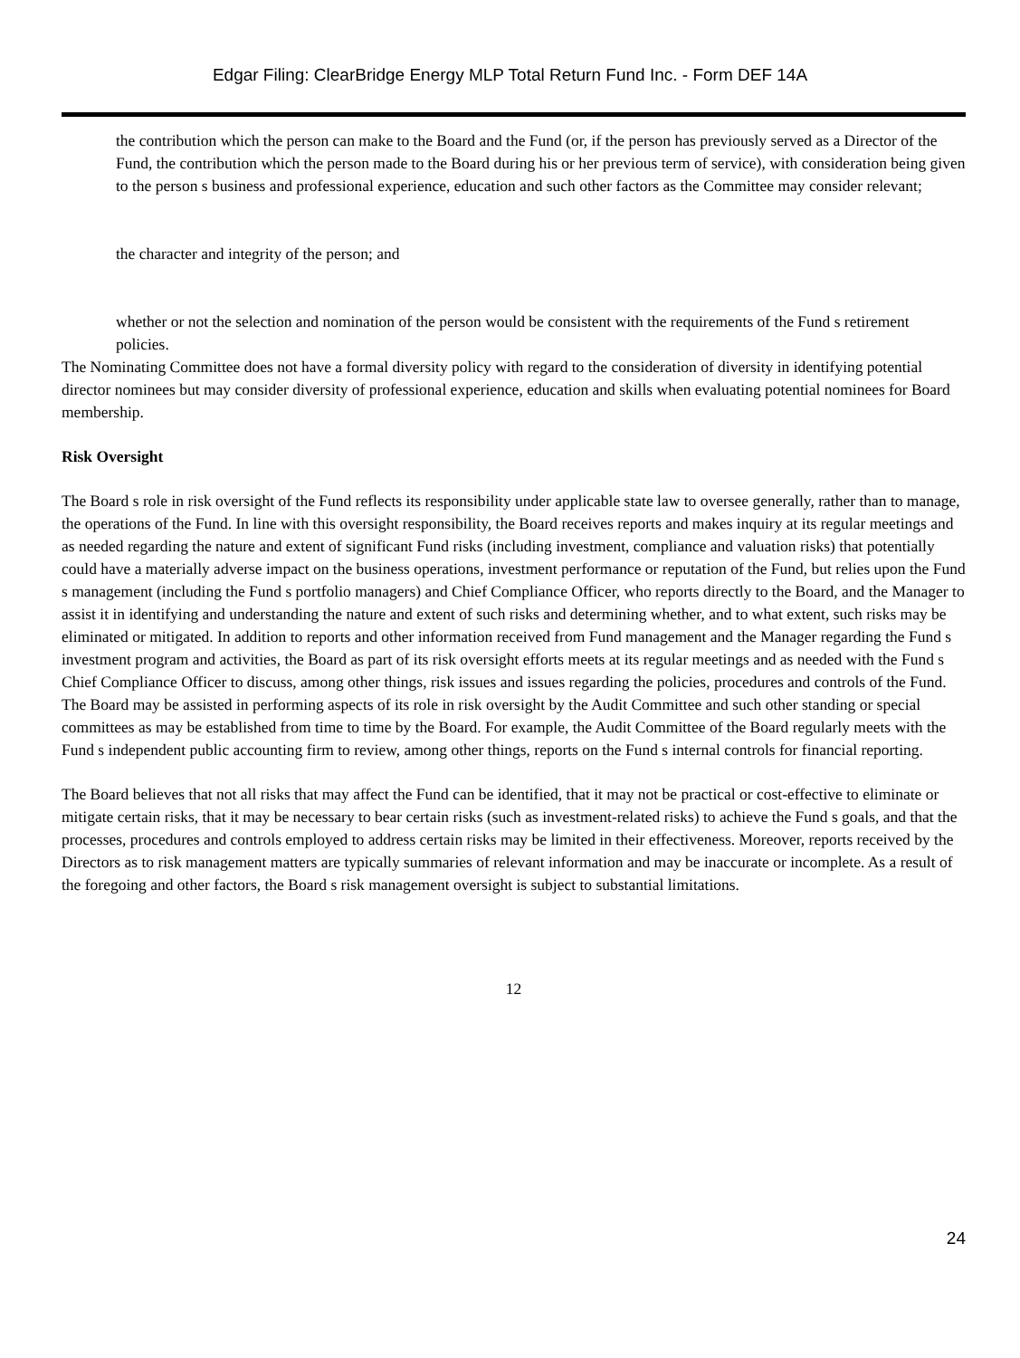Edgar Filing: ClearBridge Energy MLP Total Return Fund Inc. - Form DEF 14A
the contribution which the person can make to the Board and the Fund (or, if the person has previously served as a Director of the Fund, the contribution which the person made to the Board during his or her previous term of service), with consideration being given to the person s business and professional experience, education and such other factors as the Committee may consider relevant;
the character and integrity of the person; and
whether or not the selection and nomination of the person would be consistent with the requirements of the Fund s retirement policies.
The Nominating Committee does not have a formal diversity policy with regard to the consideration of diversity in identifying potential director nominees but may consider diversity of professional experience, education and skills when evaluating potential nominees for Board membership.
Risk Oversight
The Board s role in risk oversight of the Fund reflects its responsibility under applicable state law to oversee generally, rather than to manage, the operations of the Fund. In line with this oversight responsibility, the Board receives reports and makes inquiry at its regular meetings and as needed regarding the nature and extent of significant Fund risks (including investment, compliance and valuation risks) that potentially could have a materially adverse impact on the business operations, investment performance or reputation of the Fund, but relies upon the Fund s management (including the Fund s portfolio managers) and Chief Compliance Officer, who reports directly to the Board, and the Manager to assist it in identifying and understanding the nature and extent of such risks and determining whether, and to what extent, such risks may be eliminated or mitigated. In addition to reports and other information received from Fund management and the Manager regarding the Fund s investment program and activities, the Board as part of its risk oversight efforts meets at its regular meetings and as needed with the Fund s Chief Compliance Officer to discuss, among other things, risk issues and issues regarding the policies, procedures and controls of the Fund. The Board may be assisted in performing aspects of its role in risk oversight by the Audit Committee and such other standing or special committees as may be established from time to time by the Board. For example, the Audit Committee of the Board regularly meets with the Fund s independent public accounting firm to review, among other things, reports on the Fund s internal controls for financial reporting.
The Board believes that not all risks that may affect the Fund can be identified, that it may not be practical or cost-effective to eliminate or mitigate certain risks, that it may be necessary to bear certain risks (such as investment-related risks) to achieve the Fund s goals, and that the processes, procedures and controls employed to address certain risks may be limited in their effectiveness. Moreover, reports received by the Directors as to risk management matters are typically summaries of relevant information and may be inaccurate or incomplete. As a result of the foregoing and other factors, the Board s risk management oversight is subject to substantial limitations.
12
24